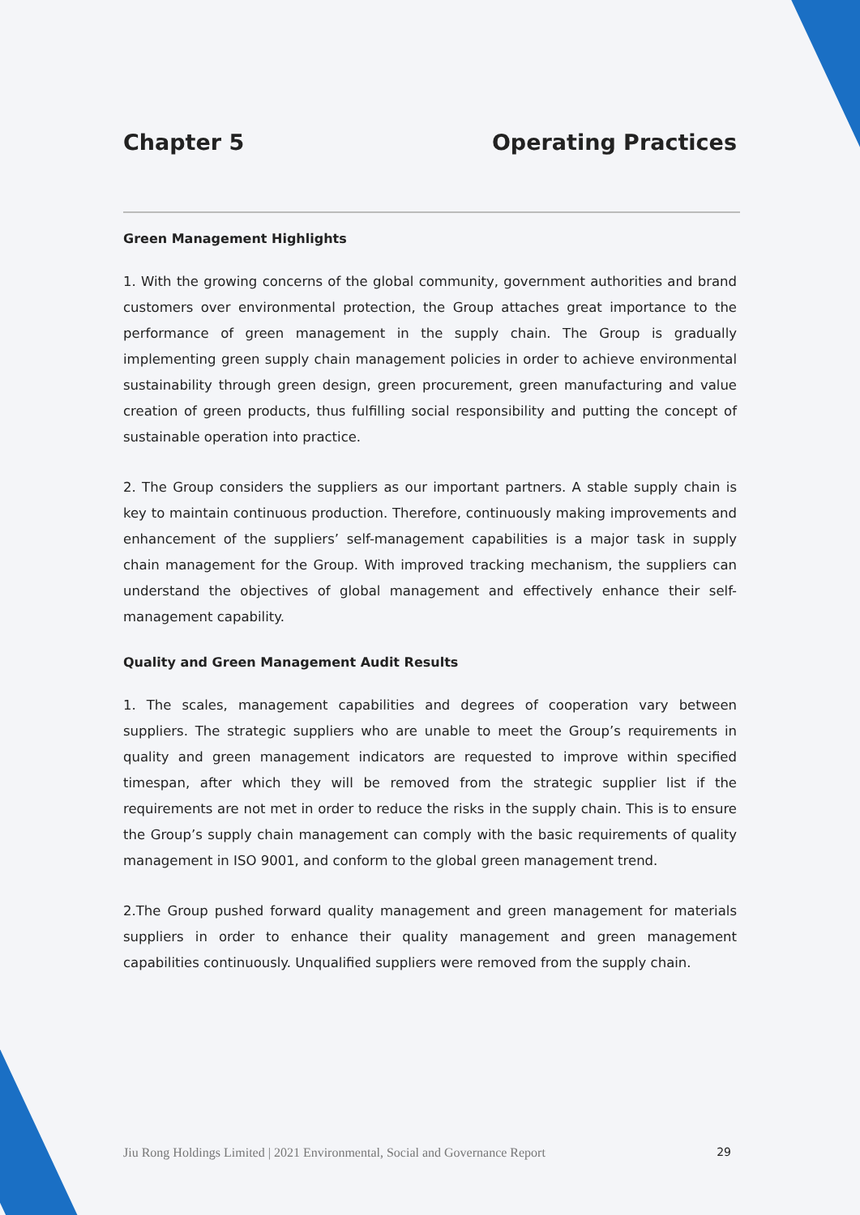Chapter 5 Operating Practices
Green Management Highlights
1. With the growing concerns of the global community, government authorities and brand customers over environmental protection, the Group attaches great importance to the performance of green management in the supply chain. The Group is gradually implementing green supply chain management policies in order to achieve environmental sustainability through green design, green procurement, green manufacturing and value creation of green products, thus fulfilling social responsibility and putting the concept of sustainable operation into practice.
2. The Group considers the suppliers as our important partners. A stable supply chain is key to maintain continuous production. Therefore, continuously making improvements and enhancement of the suppliers’ self-management capabilities is a major task in supply chain management for the Group. With improved tracking mechanism, the suppliers can understand the objectives of global management and effectively enhance their self-management capability.
Quality and Green Management Audit Results
1. The scales, management capabilities and degrees of cooperation vary between suppliers. The strategic suppliers who are unable to meet the Group’s requirements in quality and green management indicators are requested to improve within specified timespan, after which they will be removed from the strategic supplier list if the requirements are not met in order to reduce the risks in the supply chain. This is to ensure the Group’s supply chain management can comply with the basic requirements of quality management in ISO 9001, and conform to the global green management trend.
2.The Group pushed forward quality management and green management for materials suppliers in order to enhance their quality management and green management capabilities continuously. Unqualified suppliers were removed from the supply chain.
Jiu Rong Holdings Limited | 2021 Environmental, Social and Governance Report 29